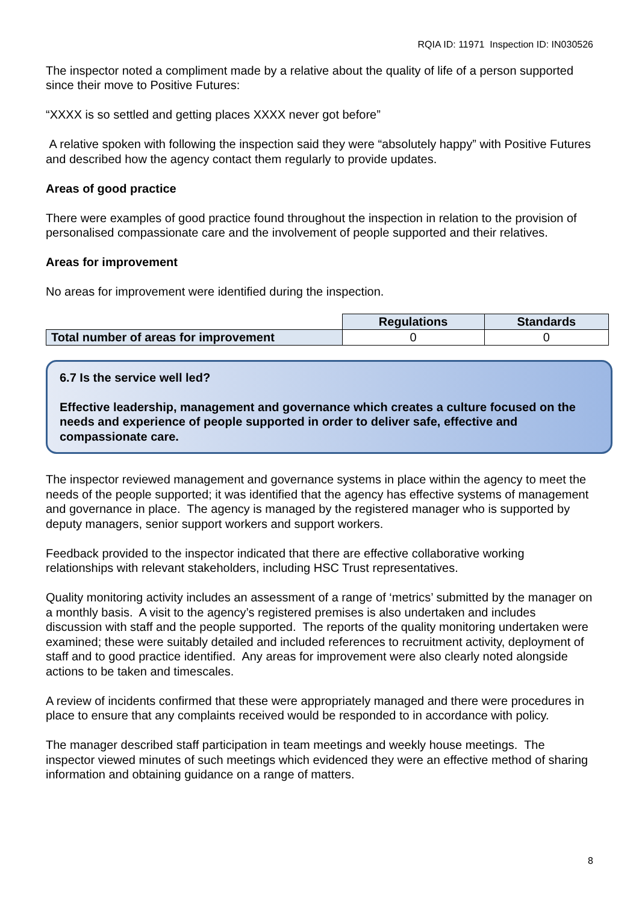RQIA ID: 11971 Inspection ID: IN030526
The inspector noted a compliment made by a relative about the quality of life of a person supported since their move to Positive Futures:
“XXXX is so settled and getting places XXXX never got before”
A relative spoken with following the inspection said they were “absolutely happy” with Positive Futures and described how the agency contact them regularly to provide updates.
Areas of good practice
There were examples of good practice found throughout the inspection in relation to the provision of personalised compassionate care and the involvement of people supported and their relatives.
Areas for improvement
No areas for improvement were identified during the inspection.
| | Regulations | Standards |
| Total number of areas for improvement | 0 | 0 |
6.7 Is the service well led?
Effective leadership, management and governance which creates a culture focused on the needs and experience of people supported in order to deliver safe, effective and compassionate care.
The inspector reviewed management and governance systems in place within the agency to meet the needs of the people supported; it was identified that the agency has effective systems of management and governance in place. The agency is managed by the registered manager who is supported by deputy managers, senior support workers and support workers.
Feedback provided to the inspector indicated that there are effective collaborative working relationships with relevant stakeholders, including HSC Trust representatives.
Quality monitoring activity includes an assessment of a range of ‘metrics’ submitted by the manager on a monthly basis. A visit to the agency’s registered premises is also undertaken and includes discussion with staff and the people supported. The reports of the quality monitoring undertaken were examined; these were suitably detailed and included references to recruitment activity, deployment of staff and to good practice identified. Any areas for improvement were also clearly noted alongside actions to be taken and timescales.
A review of incidents confirmed that these were appropriately managed and there were procedures in place to ensure that any complaints received would be responded to in accordance with policy.
The manager described staff participation in team meetings and weekly house meetings. The inspector viewed minutes of such meetings which evidenced they were an effective method of sharing information and obtaining guidance on a range of matters.
8